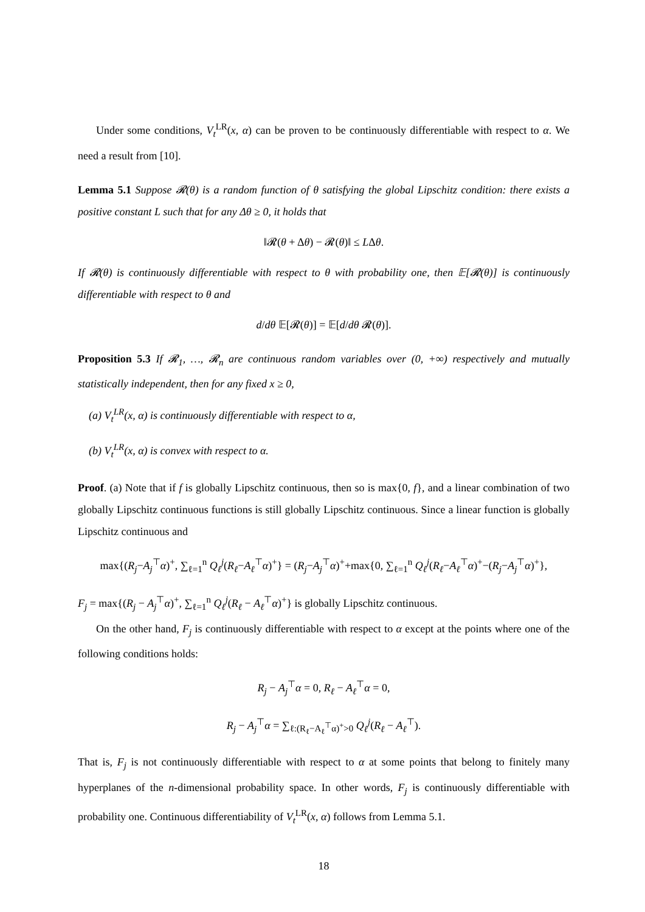Under some conditions, V<sub>t</sub><sup>LR</sup>(x, α) can be proven to be continuously differentiable with respect to α. We need a result from [10].
Lemma 5.1 Suppose 𝓡(θ) is a random function of θ satisfying the global Lipschitz condition: there exists a positive constant L such that for any Δθ ≥ 0, it holds that
‖𝓡(θ + Δθ) − 𝓡(θ)‖ ≤ LΔθ.
If 𝓡(θ) is continuously differentiable with respect to θ with probability one, then 𝔼[𝓡(θ)] is continuously differentiable with respect to θ and
d/dθ 𝔼[𝓡(θ)] = 𝔼[d/dθ 𝓡(θ)].
Proposition 5.3 If 𝓡<sub>1</sub>, …, 𝓡<sub>n</sub> are continuous random variables over (0, +∞) respectively and mutually statistically independent, then for any fixed x ≥ 0,
(a) V<sub>t</sub><sup>LR</sup>(x, α) is continuously differentiable with respect to α,
(b) V<sub>t</sub><sup>LR</sup>(x, α) is convex with respect to α.
Proof. (a) Note that if f is globally Lipschitz continuous, then so is max{0, f}, and a linear combination of two globally Lipschitz continuous functions is still globally Lipschitz continuous. Since a linear function is globally Lipschitz continuous and
max{(R<sub>j</sub>−A<sub>j</sub><sup>⊤</sup>α)<sup>+</sup>, ∑<sub>ℓ=1</sub><sup>n</sup> Q<sub>ℓ</sub><sup>j</sup>(R<sub>ℓ</sub>−A<sub>ℓ</sub><sup>⊤</sup>α)<sup>+</sup>} = (R<sub>j</sub>−A<sub>j</sub><sup>⊤</sup>α)<sup>+</sup>+max{0, ∑<sub>ℓ=1</sub><sup>n</sup> Q<sub>ℓ</sub><sup>j</sup>(R<sub>ℓ</sub>−A<sub>ℓ</sub><sup>⊤</sup>α)<sup>+</sup>−(R<sub>j</sub>−A<sub>j</sub><sup>⊤</sup>α)<sup>+</sup>},
F<sub>j</sub> = max{(R<sub>j</sub> − A<sub>j</sub><sup>⊤</sup>α)<sup>+</sup>, ∑<sub>ℓ=1</sub><sup>n</sup> Q<sub>ℓ</sub><sup>j</sup>(R<sub>ℓ</sub> − A<sub>ℓ</sub><sup>⊤</sup>α)<sup>+</sup>} is globally Lipschitz continuous.
On the other hand, F<sub>j</sub> is continuously differentiable with respect to α except at the points where one of the following conditions holds:
R<sub>j</sub> − A<sub>j</sub><sup>⊤</sup>α = 0, R<sub>ℓ</sub> − A<sub>ℓ</sub><sup>⊤</sup>α = 0,
R<sub>j</sub> − A<sub>j</sub><sup>⊤</sup>α = ∑<sub>ℓ:(R<sub>ℓ</sub>−A<sub>ℓ</sub><sup>⊤</sup>α)<sup>+</sup>>0</sub> Q<sub>ℓ</sub><sup>j</sup>(R<sub>ℓ</sub> − A<sub>ℓ</sub><sup>⊤</sup>).
That is, F<sub>j</sub> is not continuously differentiable with respect to α at some points that belong to finitely many hyperplanes of the n-dimensional probability space. In other words, F<sub>j</sub> is continuously differentiable with probability one. Continuous differentiability of V<sub>t</sub><sup>LR</sup>(x, α) follows from Lemma 5.1.
18